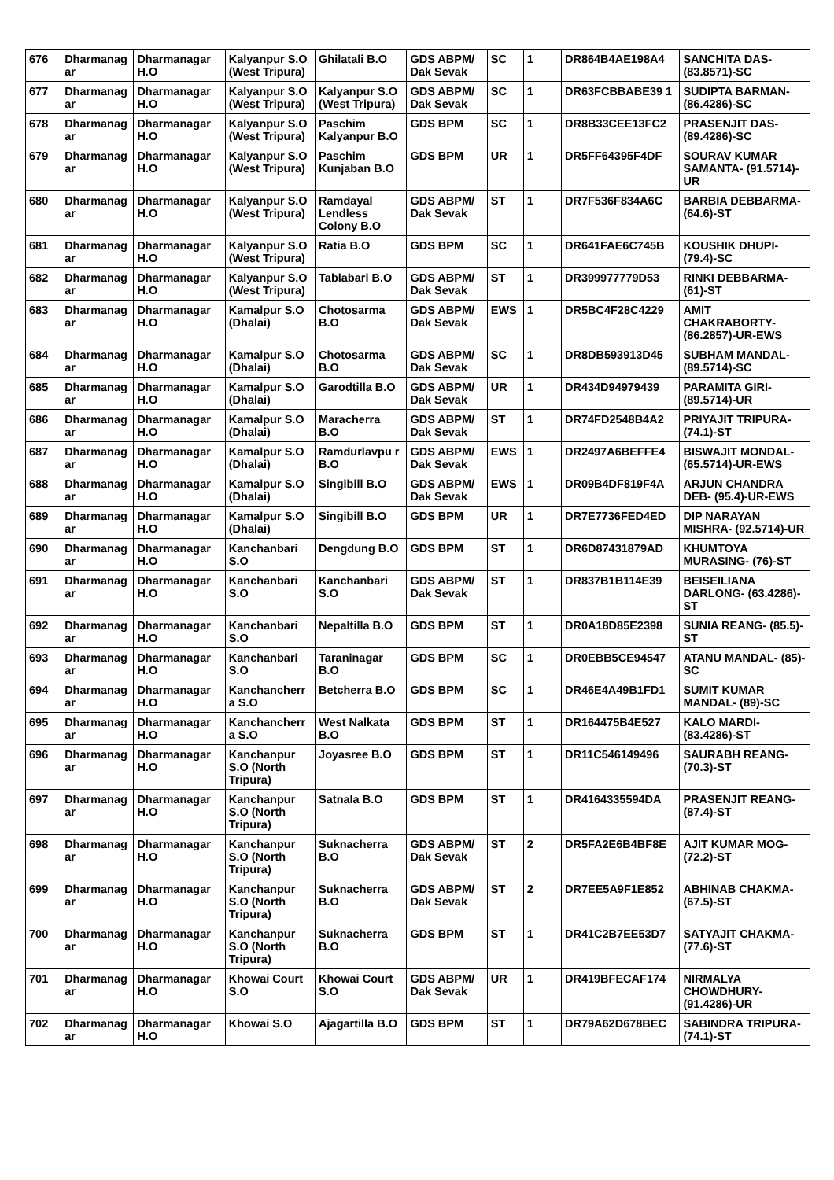| 676 | Dharmanag ar | Dharmanagar H.O | Kalyanpur S.O (West Tripura) | Ghilatali B.O | GDS ABPM/ Dak Sevak | SC | 1 | DR864B4AE198A4 | SANCHITA DAS- (83.8571)-SC |
| 677 | Dharmanag ar | Dharmanagar H.O | Kalyanpur S.O (West Tripura) | Kalyanpur S.O (West Tripura) | GDS ABPM/ Dak Sevak | SC | 1 | DR63FCBBABE39 1 | SUDIPTA BARMAN- (86.4286)-SC |
| 678 | Dharmanag ar | Dharmanagar H.O | Kalyanpur S.O (West Tripura) | Paschim Kalyanpur B.O | GDS BPM | SC | 1 | DR8B33CEE13FC2 | PRASENJIT DAS- (89.4286)-SC |
| 679 | Dharmanag ar | Dharmanagar H.O | Kalyanpur S.O (West Tripura) | Paschim Kunjaban B.O | GDS BPM | UR | 1 | DR5FF64395F4DF | SOURAV KUMAR SAMANTA- (91.5714)-UR |
| 680 | Dharmanag ar | Dharmanagar H.O | Kalyanpur S.O (West Tripura) | Ramdayal Lendless Colony B.O | GDS ABPM/ Dak Sevak | ST | 1 | DR7F536F834A6C | BARBIA DEBBARMA- (64.6)-ST |
| 681 | Dharmanag ar | Dharmanagar H.O | Kalyanpur S.O (West Tripura) | Ratia B.O | GDS BPM | SC | 1 | DR641FAE6C745B | KOUSHIK DHUPI- (79.4)-SC |
| 682 | Dharmanag ar | Dharmanagar H.O | Kalyanpur S.O (West Tripura) | Tablabari B.O | GDS ABPM/ Dak Sevak | ST | 1 | DR399977779D53 | RINKI DEBBARMA- (61)-ST |
| 683 | Dharmanag ar | Dharmanagar H.O | Kamalpur S.O (Dhalai) | Chotosarma B.O | GDS ABPM/ Dak Sevak | EWS | 1 | DR5BC4F28C4229 | AMIT CHAKRABORTY- (86.2857)-UR-EWS |
| 684 | Dharmanag ar | Dharmanagar H.O | Kamalpur S.O (Dhalai) | Chotosarma B.O | GDS ABPM/ Dak Sevak | SC | 1 | DR8DB593913D45 | SUBHAM MANDAL- (89.5714)-SC |
| 685 | Dharmanag ar | Dharmanagar H.O | Kamalpur S.O (Dhalai) | Garodtilla B.O | GDS ABPM/ Dak Sevak | UR | 1 | DR434D94979439 | PARAMITA GIRI- (89.5714)-UR |
| 686 | Dharmanag ar | Dharmanagar H.O | Kamalpur S.O (Dhalai) | Maracherra B.O | GDS ABPM/ Dak Sevak | ST | 1 | DR74FD2548B4A2 | PRIYAJIT TRIPURA- (74.1)-ST |
| 687 | Dharmanag ar | Dharmanagar H.O | Kamalpur S.O (Dhalai) | Ramdurlavpu r B.O | GDS ABPM/ Dak Sevak | EWS | 1 | DR2497A6BEFFE4 | BISWAJIT MONDAL- (65.5714)-UR-EWS |
| 688 | Dharmanag ar | Dharmanagar H.O | Kamalpur S.O (Dhalai) | Singibill B.O | GDS ABPM/ Dak Sevak | EWS | 1 | DR09B4DF819F4A | ARJUN CHANDRA DEB- (95.4)-UR-EWS |
| 689 | Dharmanag ar | Dharmanagar H.O | Kamalpur S.O (Dhalai) | Singibill B.O | GDS BPM | UR | 1 | DR7E7736FED4ED | DIP NARAYAN MISHRA- (92.5714)-UR |
| 690 | Dharmanag ar | Dharmanagar H.O | Kanchanbari S.O | Dengdung B.O | GDS BPM | ST | 1 | DR6D87431879AD | KHUMTOYA MURASING- (76)-ST |
| 691 | Dharmanag ar | Dharmanagar H.O | Kanchanbari S.O | Kanchanbari S.O | GDS ABPM/ Dak Sevak | ST | 1 | DR837B1B114E39 | BEISEILIANA DARLONG- (63.4286)-ST |
| 692 | Dharmanag ar | Dharmanagar H.O | Kanchanbari S.O | Nepaltilla B.O | GDS BPM | ST | 1 | DR0A18D85E2398 | SUNIA REANG- (85.5)-ST |
| 693 | Dharmanag ar | Dharmanagar H.O | Kanchanbari S.O | Taraninagar B.O | GDS BPM | SC | 1 | DR0EBB5CE94547 | ATANU MANDAL- (85)-SC |
| 694 | Dharmanag ar | Dharmanagar H.O | Kanchancherr a S.O | Betcherra B.O | GDS BPM | SC | 1 | DR46E4A49B1FD1 | SUMIT KUMAR MANDAL- (89)-SC |
| 695 | Dharmanag ar | Dharmanagar H.O | Kanchancherr a S.O | West Nalkata B.O | GDS BPM | ST | 1 | DR164475B4E527 | KALO MARDI- (83.4286)-ST |
| 696 | Dharmanag ar | Dharmanagar H.O | Kanchanpur S.O (North Tripura) | Joyasree B.O | GDS BPM | ST | 1 | DR11C546149496 | SAURABH REANG- (70.3)-ST |
| 697 | Dharmanag ar | Dharmanagar H.O | Kanchanpur S.O (North Tripura) | Satnala B.O | GDS BPM | ST | 1 | DR4164335594DA | PRASENJIT REANG- (87.4)-ST |
| 698 | Dharmanag ar | Dharmanagar H.O | Kanchanpur S.O (North Tripura) | Suknacherra B.O | GDS ABPM/ Dak Sevak | ST | 2 | DR5FA2E6B4BF8E | AJIT KUMAR MOG- (72.2)-ST |
| 699 | Dharmanag ar | Dharmanagar H.O | Kanchanpur S.O (North Tripura) | Suknacherra B.O | GDS ABPM/ Dak Sevak | ST | 2 | DR7EE5A9F1E852 | ABHINAB CHAKMA- (67.5)-ST |
| 700 | Dharmanag ar | Dharmanagar H.O | Kanchanpur S.O (North Tripura) | Suknacherra B.O | GDS BPM | ST | 1 | DR41C2B7EE53D7 | SATYAJIT CHAKMA- (77.6)-ST |
| 701 | Dharmanag ar | Dharmanagar H.O | Khowai Court S.O | Khowai Court S.O | GDS ABPM/ Dak Sevak | UR | 1 | DR419BFECAF174 | NIRMALYA CHOWDHURY- (91.4286)-UR |
| 702 | Dharmanag ar | Dharmanagar H.O | Khowai S.O | Ajagartilla B.O | GDS BPM | ST | 1 | DR79A62D678BEC | SABINDRA TRIPURA- (74.1)-ST |